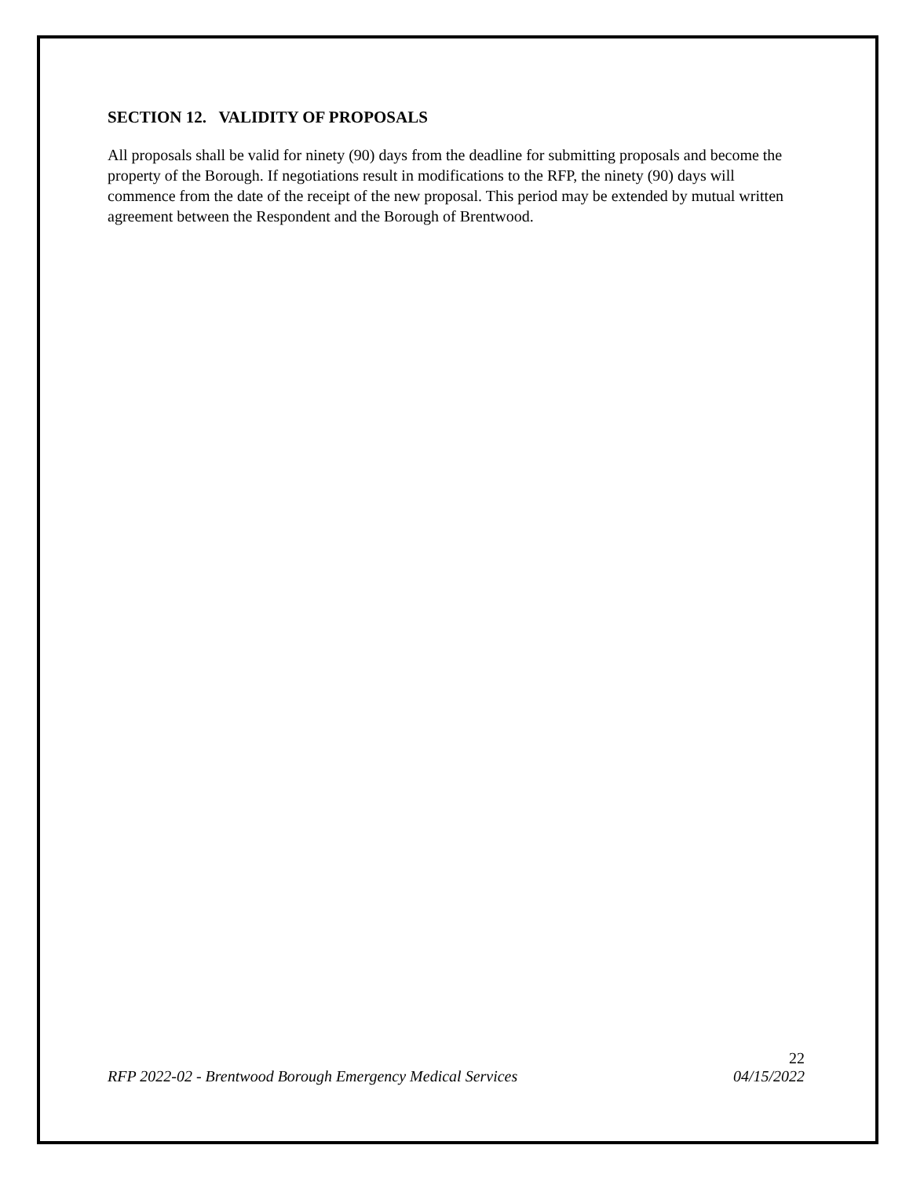SECTION 12. VALIDITY OF PROPOSALS
All proposals shall be valid for ninety (90) days from the deadline for submitting proposals and become the property of the Borough. If negotiations result in modifications to the RFP, the ninety (90) days will commence from the date of the receipt of the new proposal. This period may be extended by mutual written agreement between the Respondent and the Borough of Brentwood.
22
RFP 2022-02 - Brentwood Borough Emergency Medical Services 04/15/2022